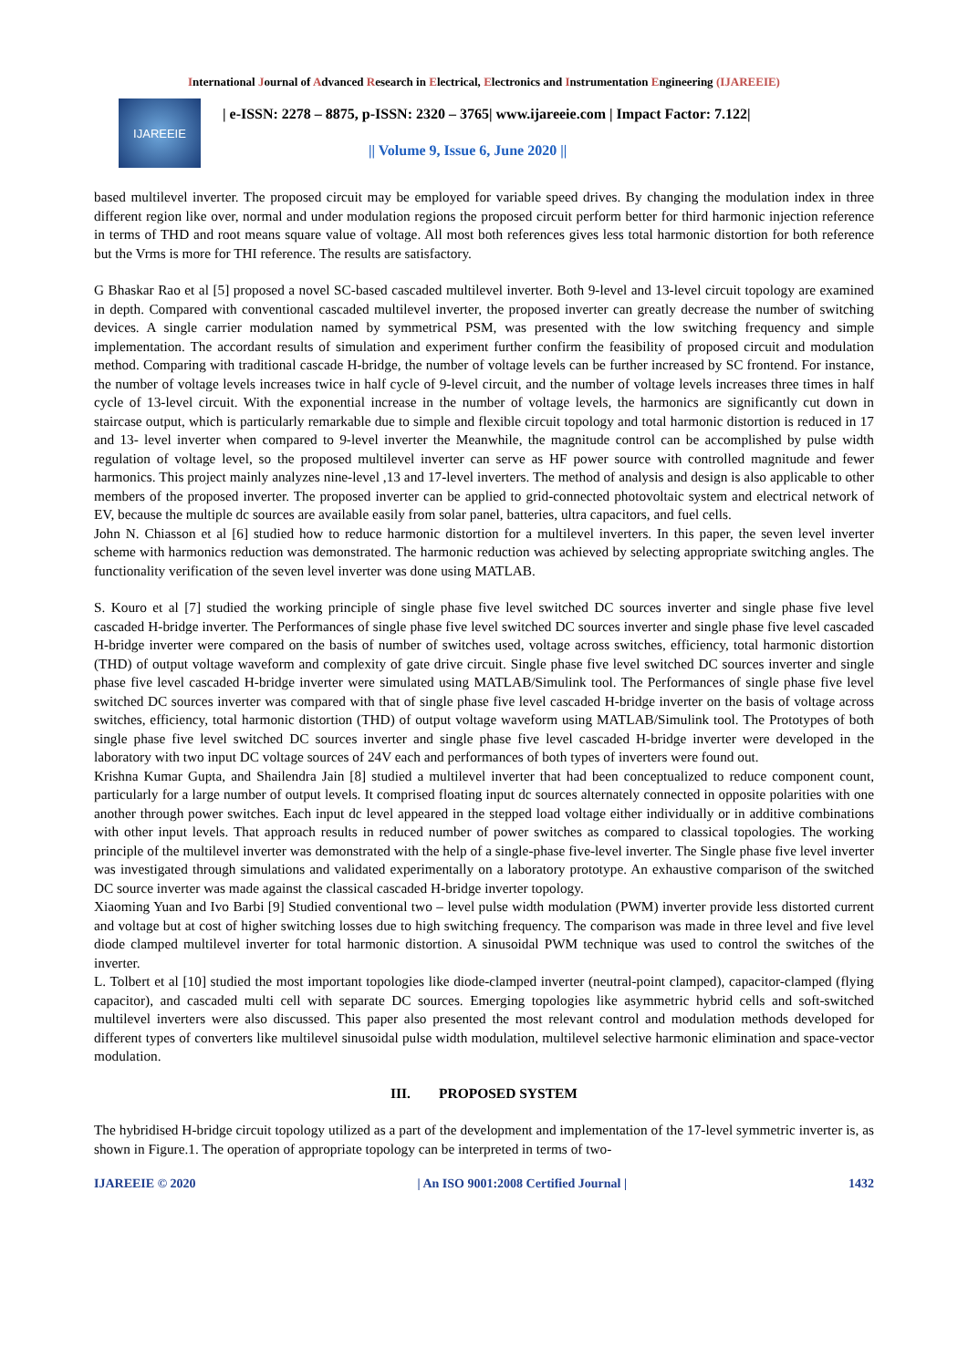International Journal of Advanced Research in Electrical, Electronics and Instrumentation Engineering (IJAREEIE)
IJAREEIE
| e-ISSN: 2278 – 8875, p-ISSN: 2320 – 3765| www.ijareeie.com | Impact Factor: 7.122|
|| Volume 9, Issue 6, June 2020 ||
based multilevel inverter. The proposed circuit may be employed for variable speed drives. By changing the modulation index in three different region like over, normal and under modulation regions the proposed circuit perform better for third harmonic injection reference in terms of THD and root means square value of voltage. All most both references gives less total harmonic distortion for both reference but the Vrms is more for THI reference. The results are satisfactory.
G Bhaskar Rao et al [5] proposed a novel SC-based cascaded multilevel inverter. Both 9-level and 13-level circuit topology are examined in depth. Compared with conventional cascaded multilevel inverter, the proposed inverter can greatly decrease the number of switching devices. A single carrier modulation named by symmetrical PSM, was presented with the low switching frequency and simple implementation. The accordant results of simulation and experiment further confirm the feasibility of proposed circuit and modulation method. Comparing with traditional cascade H-bridge, the number of voltage levels can be further increased by SC frontend. For instance, the number of voltage levels increases twice in half cycle of 9-level circuit, and the number of voltage levels increases three times in half cycle of 13-level circuit. With the exponential increase in the number of voltage levels, the harmonics are significantly cut down in staircase output, which is particularly remarkable due to simple and flexible circuit topology and total harmonic distortion is reduced in 17 and 13- level inverter when compared to 9-level inverter the Meanwhile, the magnitude control can be accomplished by pulse width regulation of voltage level, so the proposed multilevel inverter can serve as HF power source with controlled magnitude and fewer harmonics. This project mainly analyzes nine-level ,13 and 17-level inverters. The method of analysis and design is also applicable to other members of the proposed inverter. The proposed inverter can be applied to grid-connected photovoltaic system and electrical network of EV, because the multiple dc sources are available easily from solar panel, batteries, ultra capacitors, and fuel cells.
John N. Chiasson et al [6] studied how to reduce harmonic distortion for a multilevel inverters. In this paper, the seven level inverter scheme with harmonics reduction was demonstrated. The harmonic reduction was achieved by selecting appropriate switching angles. The functionality verification of the seven level inverter was done using MATLAB.
S. Kouro et al [7] studied the working principle of single phase five level switched DC sources inverter and single phase five level cascaded H-bridge inverter. The Performances of single phase five level switched DC sources inverter and single phase five level cascaded H-bridge inverter were compared on the basis of number of switches used, voltage across switches, efficiency, total harmonic distortion (THD) of output voltage waveform and complexity of gate drive circuit. Single phase five level switched DC sources inverter and single phase five level cascaded H-bridge inverter were simulated using MATLAB/Simulink tool. The Performances of single phase five level switched DC sources inverter was compared with that of single phase five level cascaded H-bridge inverter on the basis of voltage across switches, efficiency, total harmonic distortion (THD) of output voltage waveform using MATLAB/Simulink tool. The Prototypes of both single phase five level switched DC sources inverter and single phase five level cascaded H-bridge inverter were developed in the laboratory with two input DC voltage sources of 24V each and performances of both types of inverters were found out.
Krishna Kumar Gupta, and Shailendra Jain [8] studied a multilevel inverter that had been conceptualized to reduce component count, particularly for a large number of output levels. It comprised floating input dc sources alternately connected in opposite polarities with one another through power switches. Each input dc level appeared in the stepped load voltage either individually or in additive combinations with other input levels. That approach results in reduced number of power switches as compared to classical topologies. The working principle of the multilevel inverter was demonstrated with the help of a single-phase five-level inverter. The Single phase five level inverter was investigated through simulations and validated experimentally on a laboratory prototype. An exhaustive comparison of the switched DC source inverter was made against the classical cascaded H-bridge inverter topology.
Xiaoming Yuan and Ivo Barbi [9] Studied conventional two – level pulse width modulation (PWM) inverter provide less distorted current and voltage but at cost of higher switching losses due to high switching frequency. The comparison was made in three level and five level diode clamped multilevel inverter for total harmonic distortion. A sinusoidal PWM technique was used to control the switches of the inverter.
L. Tolbert et al [10] studied the most important topologies like diode-clamped inverter (neutral-point clamped), capacitor-clamped (flying capacitor), and cascaded multi cell with separate DC sources. Emerging topologies like asymmetric hybrid cells and soft-switched multilevel inverters were also discussed. This paper also presented the most relevant control and modulation methods developed for different types of converters like multilevel sinusoidal pulse width modulation, multilevel selective harmonic elimination and space-vector modulation.
III. PROPOSED SYSTEM
The hybridised H-bridge circuit topology utilized as a part of the development and implementation of the 17-level symmetric inverter is, as shown in Figure.1. The operation of appropriate topology can be interpreted in terms of two-
IJAREEIE © 2020 | An ISO 9001:2008 Certified Journal | 1432